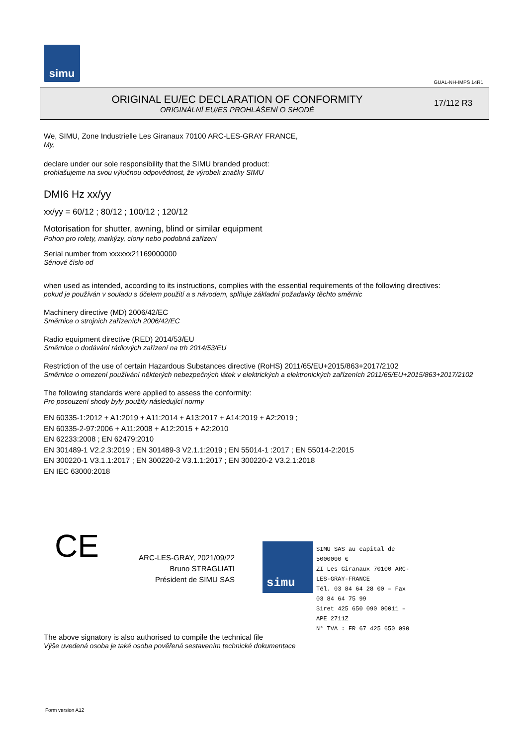simu
GUAL-NH-IMPS 14R1
ORIGINAL EU/EC DECLARATION OF CONFORMITY
ORIGINÁLNÍ EU/ES PROHLÁŠENÍ O SHODĚ
17/112 R3
We, SIMU, Zone Industrielle Les Giranaux 70100 ARC-LES-GRAY FRANCE,
My,
declare under our sole responsibility that the SIMU branded product:
prohlašujeme na svou výlučnou odpovědnost, že výrobek značky SIMU
DMI6 Hz xx/yy
xx/yy = 60/12 ; 80/12 ; 100/12 ; 120/12
Motorisation for shutter, awning, blind or similar equipment
Pohon pro rolety, markýzy, clony nebo podobná zařízení
Serial number from xxxxxx21169000000
Sériové číslo od
when used as intended, according to its instructions, complies with the essential requirements of the following directives:
pokud je používán v souladu s účelem použití a s návodem, splňuje základní požadavky těchto směrnic
Machinery directive (MD) 2006/42/EC
Směrnice o strojních zařízeních 2006/42/EC
Radio equipment directive (RED) 2014/53/EU
Směrnice o dodávání rádiových zařízení na trh 2014/53/EU
Restriction of the use of certain Hazardous Substances directive (RoHS) 2011/65/EU+2015/863+2017/2102
Směrnice o omezení používání některých nebezpečných látek v elektrických a elektronických zařízeních 2011/65/EU+2015/863+2017/2102
The following standards were applied to assess the conformity:
Pro posouzení shody byly použity následující normy
EN 60335-1:2012 + A1:2019 + A11:2014 + A13:2017 + A14:2019 + A2:2019 ;
EN 60335-2-97:2006 + A11:2008 + A12:2015 + A2:2010
EN 62233:2008 ; EN 62479:2010
EN 301489-1 V2.2.3:2019 ; EN 301489-3 V2.1.1:2019 ; EN 55014-1 :2017 ; EN 55014-2:2015
EN 300220-1 V3.1.1:2017 ; EN 300220-2 V3.1.1:2017 ; EN 300220-2 V3.2.1:2018
EN IEC 63000:2018
CE
ARC-LES-GRAY, 2021/09/22
Bruno STRAGLIATI
Président de SIMU SAS
simu
SIMU SAS au capital de 5000000 €
ZI Les Giranaux 70100 ARC-LES-GRAY-FRANCE
Tél. 03 84 64 28 00 – Fax 03 84 64 75 99
Siret 425 650 090 00011 – APE 2711Z
N° TVA : FR 67 425 650 090
The above signatory is also authorised to compile the technical file
Výše uvedená osoba je také osoba pověřená sestavením technické dokumentace
Form version A12